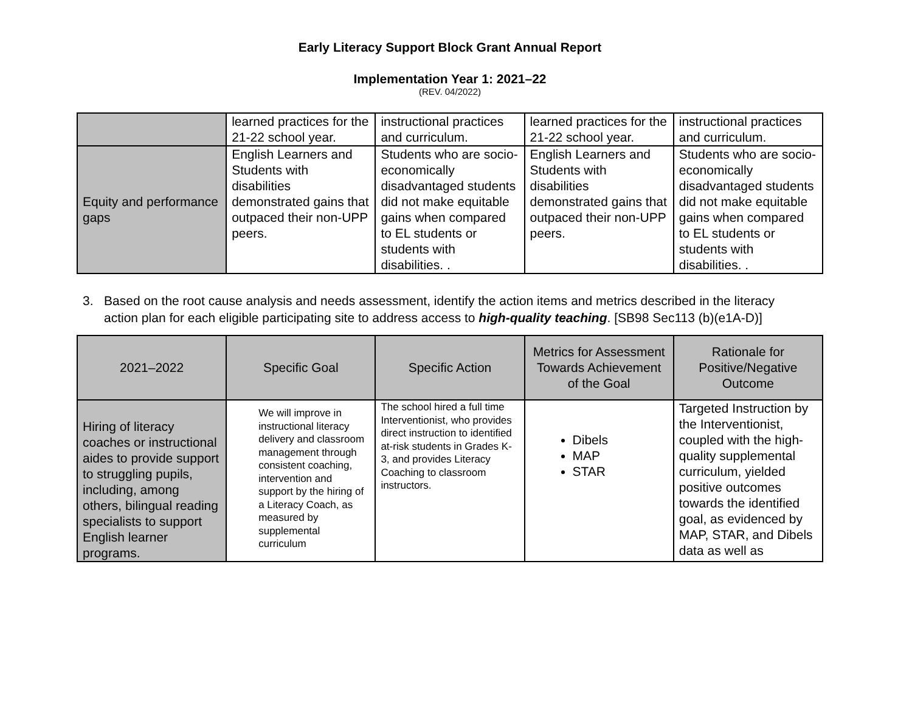Early Literacy Support Block Grant Annual Report
Implementation Year 1: 2021–22
(REV. 04/2022)
| | learned practices for the 21-22 school year. | instructional practices and curriculum. | learned practices for the 21-22 school year. | instructional practices and curriculum. |
| Equity and performance gaps | English Learners and Students with disabilities demonstrated gains that outpaced their non-UPP peers. | Students who are socio-economically disadvantaged students did not make equitable gains when compared to EL students or students with disabilities. . | English Learners and Students with disabilities demonstrated gains that outpaced their non-UPP peers. | Students who are socio-economically disadvantaged students did not make equitable gains when compared to EL students or students with disabilities. . |
3. Based on the root cause analysis and needs assessment, identify the action items and metrics described in the literacy action plan for each eligible participating site to address access to high-quality teaching. [SB98 Sec113 (b)(e1A-D)]
| 2021–2022 | Specific Goal | Specific Action | Metrics for Assessment Towards Achievement of the Goal | Rationale for Positive/Negative Outcome |
| --- | --- | --- | --- | --- |
| Hiring of literacy coaches or instructional aides to provide support to struggling pupils, including, among others, bilingual reading specialists to support English learner programs. | We will improve in instructional literacy delivery and classroom management through consistent coaching, intervention and support by the hiring of a Literacy Coach, as measured by supplemental curriculum | The school hired a full time Interventionist, who provides direct instruction to identified at-risk students in Grades K-3, and provides Literacy Coaching to classroom instructors. | Dibels MAP STAR | Targeted Instruction by the Interventionist, coupled with the high-quality supplemental curriculum, yielded positive outcomes towards the identified goal, as evidenced by MAP, STAR, and Dibels data as well as |